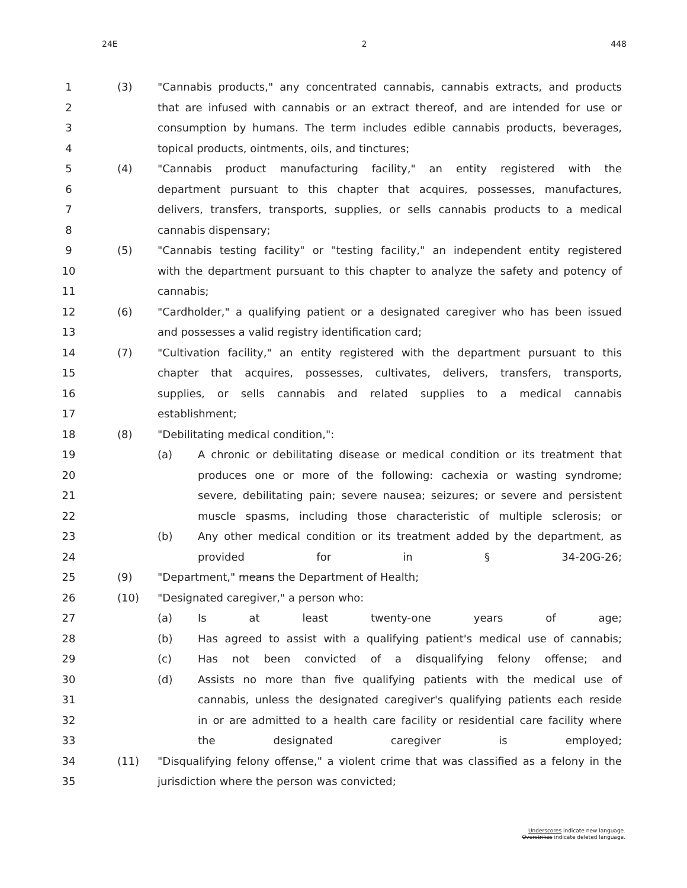24E 2 448
1 (3) "Cannabis products," any concentrated cannabis, cannabis extracts, and products
2 that are infused with cannabis or an extract thereof, and are intended for use or
3 consumption by humans. The term includes edible cannabis products, beverages,
4 topical products, ointments, oils, and tinctures;
5 (4) "Cannabis product manufacturing facility," an entity registered with the
6 department pursuant to this chapter that acquires, possesses, manufactures,
7 delivers, transfers, transports, supplies, or sells cannabis products to a medical
8 cannabis dispensary;
9 (5) "Cannabis testing facility" or "testing facility," an independent entity registered
10 with the department pursuant to this chapter to analyze the safety and potency of
11 cannabis;
12 (6) "Cardholder," a qualifying patient or a designated caregiver who has been issued
13 and possesses a valid registry identification card;
14 (7) "Cultivation facility," an entity registered with the department pursuant to this
15 chapter that acquires, possesses, cultivates, delivers, transfers, transports,
16 supplies, or sells cannabis and related supplies to a medical cannabis
17 establishment;
18 (8) "Debilitating medical condition,":
19 (a) A chronic or debilitating disease or medical condition or its treatment that
20 produces one or more of the following: cachexia or wasting syndrome;
21 severe, debilitating pain; severe nausea; seizures; or severe and persistent
22 muscle spasms, including those characteristic of multiple sclerosis; or
23 (b) Any other medical condition or its treatment added by the department, as
24 provided for in § 34-20G-26;
25 (9) "Department," means the Department of Health;
26 (10) "Designated caregiver," a person who:
27 (a) Is at least twenty-one years of age;
28 (b) Has agreed to assist with a qualifying patient's medical use of cannabis;
29 (c) Has not been convicted of a disqualifying felony offense; and
30 (d) Assists no more than five qualifying patients with the medical use of
31 cannabis, unless the designated caregiver's qualifying patients each reside
32 in or are admitted to a health care facility or residential care facility where
33 the designated caregiver is employed;
34 (11) "Disqualifying felony offense," a violent crime that was classified as a felony in the
35 jurisdiction where the person was convicted;
Underscores indicate new language.
Overstrikes indicate deleted language.